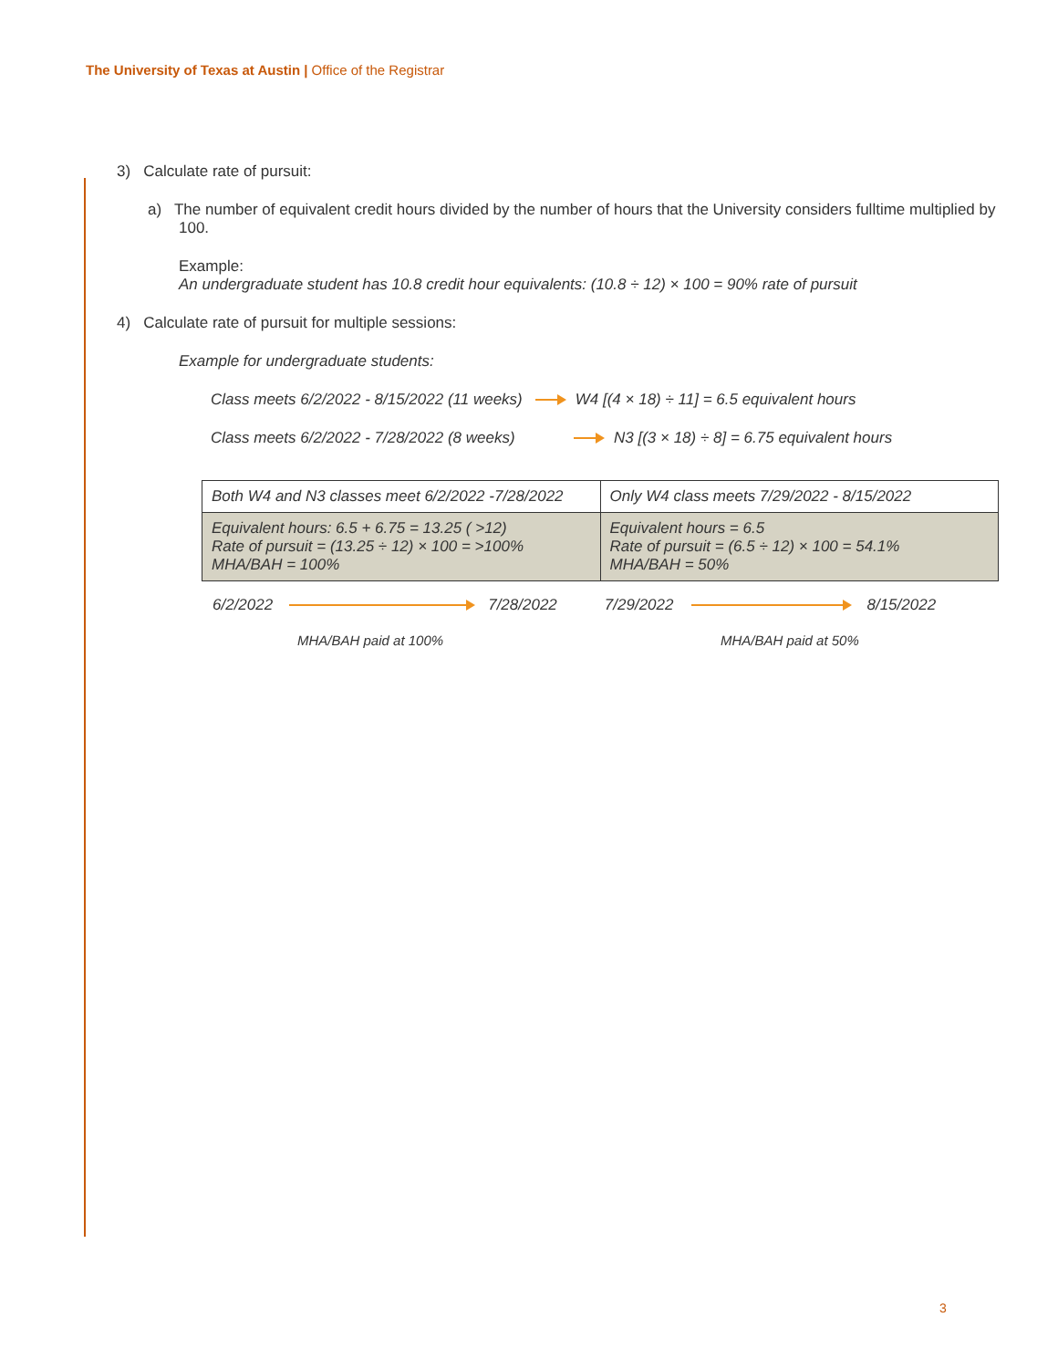The University of Texas at Austin | Office of the Registrar
3) Calculate rate of pursuit:
a) The number of equivalent credit hours divided by the number of hours that the University considers fulltime multiplied by 100.
Example:
An undergraduate student has 10.8 credit hour equivalents: (10.8 ÷ 12) × 100 = 90% rate of pursuit
4) Calculate rate of pursuit for multiple sessions:
Example for undergraduate students:
Class meets 6/2/2022 - 8/15/2022 (11 weeks) W4 [(4 × 18) ÷ 11] = 6.5 equivalent hours
Class meets 6/2/2022 - 7/28/2022 (8 weeks) N3 [(3 × 18) ÷ 8] = 6.75 equivalent hours
| Both W4 and N3 classes meet 6/2/2022 -7/28/2022 | Only W4 class meets 7/29/2022 - 8/15/2022 |
| Equivalent hours: 6.5 + 6.75 = 13.25 ( >12) Rate of pursuit = (13.25 ÷ 12) × 100 = >100% MHA/BAH = 100% | Equivalent hours = 6.5 Rate of pursuit = (6.5 ÷ 12) × 100 = 54.1% MHA/BAH = 50% |
6/2/2022 7/28/2022 7/29/2022 8/15/2022
MHA/BAH paid at 100% MHA/BAH paid at 50%
3